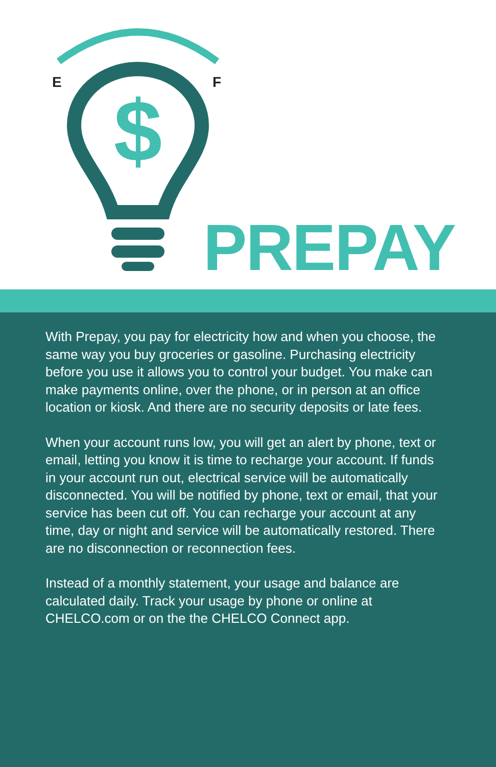$
E F
PREPAY
With Prepay, you pay for electricity how and when you choose, the same way you buy groceries or gasoline. Purchasing electricity before you use it allows you to control your budget. You make can make payments online, over the phone, or in person at an office location or kiosk. And there are no security deposits or late fees.
When your account runs low, you will get an alert by phone, text or email, letting you know it is time to recharge your account. If funds in your account run out, electrical service will be automatically disconnected. You will be notified by phone, text or email, that your service has been cut off. You can recharge your account at any time, day or night and service will be automatically restored. There are no disconnection or reconnection fees.
Instead of a monthly statement, your usage and balance are calculated daily. Track your usage by phone or online at CHELCO.com or on the the CHELCO Connect app.